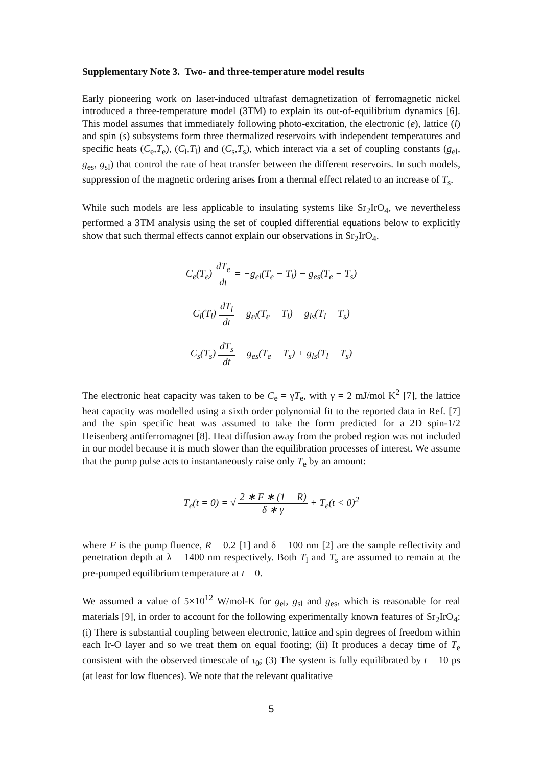Supplementary Note 3. Two- and three-temperature model results
Early pioneering work on laser-induced ultrafast demagnetization of ferromagnetic nickel introduced a three-temperature model (3TM) to explain its out-of-equilibrium dynamics [6]. This model assumes that immediately following photo-excitation, the electronic (e), lattice (l) and spin (s) subsystems form three thermalized reservoirs with independent temperatures and specific heats (C<sub>e</sub>,T<sub>e</sub>), (C<sub>l</sub>,T<sub>l</sub>) and (C<sub>s</sub>,T<sub>s</sub>), which interact via a set of coupling constants (g<sub>el</sub>, g<sub>es</sub>, g<sub>sl</sub>) that control the rate of heat transfer between the different reservoirs. In such models, suppression of the magnetic ordering arises from a thermal effect related to an increase of T<sub>s</sub>.
While such models are less applicable to insulating systems like Sr<sub>2</sub>IrO<sub>4</sub>, we nevertheless performed a 3TM analysis using the set of coupled differential equations below to explicitly show that such thermal effects cannot explain our observations in Sr<sub>2</sub>IrO<sub>4</sub>.
C<sub>e</sub>(T<sub>e</sub>) dT<sub>e</sub> dt = −g<sub>el</sub>(T<sub>e</sub> − T<sub>l</sub>) − g<sub>es</sub>(T<sub>e</sub> − T<sub>s</sub>)
C<sub>l</sub>(T<sub>l</sub>) dT<sub>l</sub> dt = g<sub>el</sub>(T<sub>e</sub> − T<sub>l</sub>) − g<sub>ls</sub>(T<sub>l</sub> − T<sub>s</sub>)
C<sub>s</sub>(T<sub>s</sub>) dT<sub>s</sub> dt = g<sub>es</sub>(T<sub>e</sub> − T<sub>s</sub>) + g<sub>ls</sub>(T<sub>l</sub> − T<sub>s</sub>)
The electronic heat capacity was taken to be C<sub>e</sub> = γT<sub>e</sub>, with γ = 2 mJ/mol K<sup>2</sup> [7], the lattice heat capacity was modelled using a sixth order polynomial fit to the reported data in Ref. [7] and the spin specific heat was assumed to take the form predicted for a 2D spin-1/2 Heisenberg antiferromagnet [8]. Heat diffusion away from the probed region was not included in our model because it is much slower than the equilibration processes of interest. We assume that the pump pulse acts to instantaneously raise only T<sub>e</sub> by an amount:
T<sub>e</sub>(t = 0) = √ 2 ∗ F ∗ (1 − R) δ ∗ γ + T<sub>e</sub>(t < 0)<sup>2</sup>
where F is the pump fluence, R = 0.2 [1] and δ = 100 nm [2] are the sample reflectivity and penetration depth at λ = 1400 nm respectively. Both T<sub>l</sub> and T<sub>s</sub> are assumed to remain at the pre-pumped equilibrium temperature at t = 0.
We assumed a value of 5×10<sup>12</sup> W/mol-K for g<sub>el</sub>, g<sub>sl</sub> and g<sub>es</sub>, which is reasonable for real materials [9], in order to account for the following experimentally known features of Sr<sub>2</sub>IrO<sub>4</sub>: (i) There is substantial coupling between electronic, lattice and spin degrees of freedom within each Ir-O layer and so we treat them on equal footing; (ii) It produces a decay time of T<sub>e</sub> consistent with the observed timescale of τ<sub>0</sub>; (3) The system is fully equilibrated by t = 10 ps (at least for low fluences). We note that the relevant qualitative
5